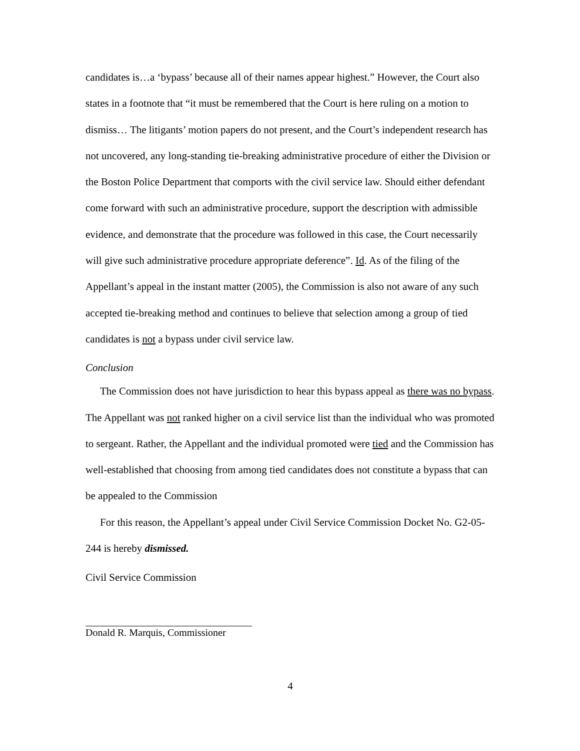candidates is…a ‘bypass’ because all of their names appear highest.” However, the Court also states in a footnote that “it must be remembered that the Court is here ruling on a motion to dismiss… The litigants’ motion papers do not present, and the Court’s independent research has not uncovered, any long-standing tie-breaking administrative procedure of either the Division or the Boston Police Department that comports with the civil service law. Should either defendant come forward with such an administrative procedure, support the description with admissible evidence, and demonstrate that the procedure was followed in this case, the Court necessarily will give such administrative procedure appropriate deference”. Id. As of the filing of the Appellant’s appeal in the instant matter (2005), the Commission is also not aware of any such accepted tie-breaking method and continues to believe that selection among a group of tied candidates is not a bypass under civil service law.
Conclusion
The Commission does not have jurisdiction to hear this bypass appeal as there was no bypass. The Appellant was not ranked higher on a civil service list than the individual who was promoted to sergeant. Rather, the Appellant and the individual promoted were tied and the Commission has well-established that choosing from among tied candidates does not constitute a bypass that can be appealed to the Commission
For this reason, the Appellant’s appeal under Civil Service Commission Docket No. G2-05-244 is hereby dismissed.
Civil Service Commission
Donald R. Marquis, Commissioner
4